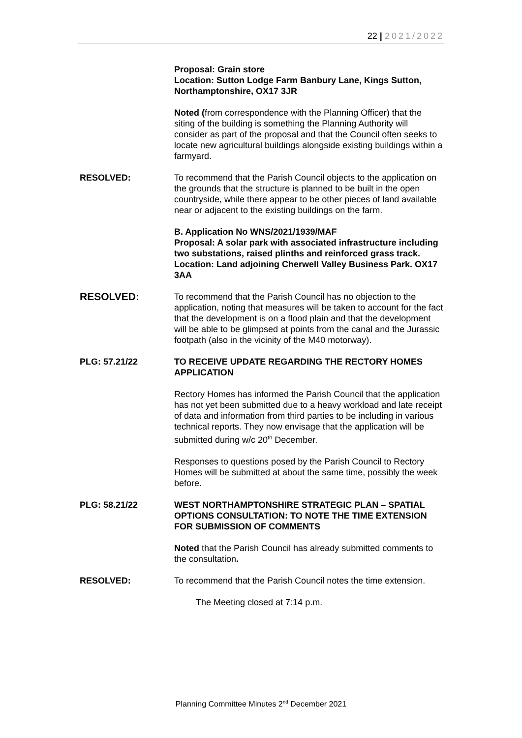22 | 2021/2022
Proposal: Grain store
Location: Sutton Lodge Farm Banbury Lane, Kings Sutton, Northamptonshire, OX17 3JR
Noted (from correspondence with the Planning Officer) that the siting of the building is something the Planning Authority will consider as part of the proposal and that the Council often seeks to locate new agricultural buildings alongside existing buildings within a farmyard.
RESOLVED: To recommend that the Parish Council objects to the application on the grounds that the structure is planned to be built in the open countryside, while there appear to be other pieces of land available near or adjacent to the existing buildings on the farm.
B. Application No WNS/2021/1939/MAF
Proposal: A solar park with associated infrastructure including two substations, raised plinths and reinforced grass track.
Location: Land adjoining Cherwell Valley Business Park. OX17 3AA
RESOLVED:
To recommend that the Parish Council has no objection to the application, noting that measures will be taken to account for the fact that the development is on a flood plain and that the development will be able to be glimpsed at points from the canal and the Jurassic footpath (also in the vicinity of the M40 motorway).
PLG: 57.21/22 TO RECEIVE UPDATE REGARDING THE RECTORY HOMES APPLICATION
Rectory Homes has informed the Parish Council that the application has not yet been submitted due to a heavy workload and late receipt of data and information from third parties to be including in various technical reports. They now envisage that the application will be submitted during w/c 20<sup>th</sup> December.
Responses to questions posed by the Parish Council to Rectory Homes will be submitted at about the same time, possibly the week before.
PLG: 58.21/22 WEST NORTHAMPTONSHIRE STRATEGIC PLAN – SPATIAL OPTIONS CONSULTATION: TO NOTE THE TIME EXTENSION FOR SUBMISSION OF COMMENTS
Noted that the Parish Council has already submitted comments to the consultation.
RESOLVED: To recommend that the Parish Council notes the time extension.
The Meeting closed at 7:14 p.m.
Planning Committee Minutes 2<sup>nd</sup> December 2021